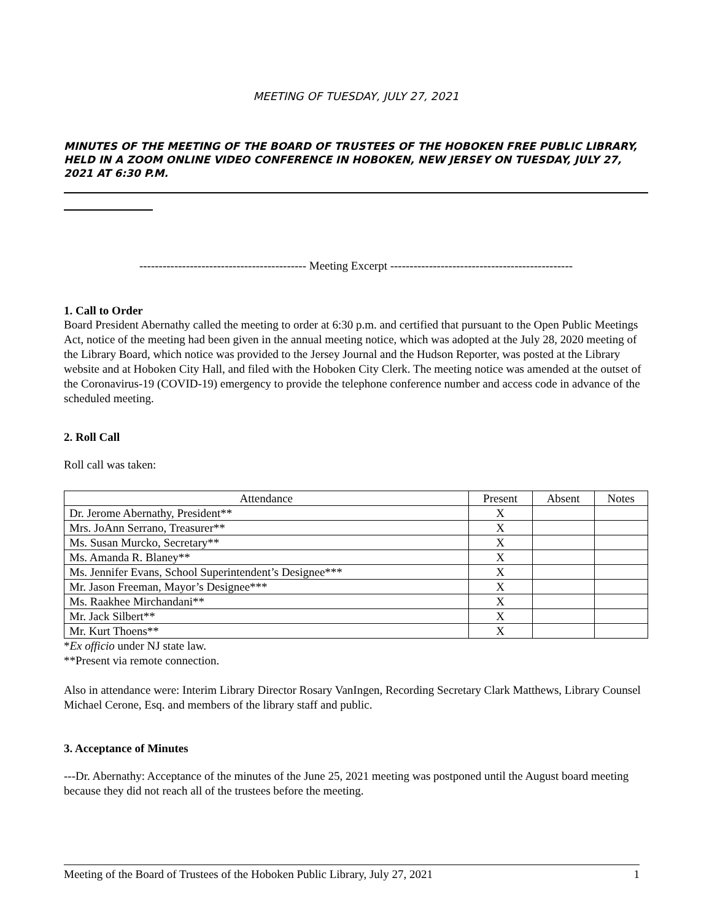MEETING OF TUESDAY, JULY 27, 2021
MINUTES OF THE MEETING OF THE BOARD OF TRUSTEES OF THE HOBOKEN FREE PUBLIC LIBRARY, HELD IN A ZOOM ONLINE VIDEO CONFERENCE IN HOBOKEN, NEW JERSEY ON TUESDAY, JULY 27, 2021 AT 6:30 P.M.
------------------------------------------- Meeting Excerpt -----------------------------------------------
1. Call to Order
Board President Abernathy called the meeting to order at 6:30 p.m. and certified that pursuant to the Open Public Meetings Act, notice of the meeting had been given in the annual meeting notice, which was adopted at the July 28, 2020 meeting of the Library Board, which notice was provided to the Jersey Journal and the Hudson Reporter, was posted at the Library website and at Hoboken City Hall, and filed with the Hoboken City Clerk. The meeting notice was amended at the outset of the Coronavirus-19 (COVID-19) emergency to provide the telephone conference number and access code in advance of the scheduled meeting.
2. Roll Call
Roll call was taken:
| Attendance | Present | Absent | Notes |
| --- | --- | --- | --- |
| Dr. Jerome Abernathy, President** | X | | |
| Mrs. JoAnn Serrano, Treasurer** | X | | |
| Ms. Susan Murcko, Secretary** | X | | |
| Ms. Amanda R. Blaney** | X | | |
| Ms. Jennifer Evans, School Superintendent’s Designee*** | X | | |
| Mr. Jason Freeman, Mayor’s Designee*** | X | | |
| Ms. Raakhee Mirchandani** | X | | |
| Mr. Jack Silbert** | X | | |
| Mr. Kurt Thoens** | X | | |
*Ex officio under NJ state law.
**Present via remote connection.
Also in attendance were: Interim Library Director Rosary VanIngen, Recording Secretary Clark Matthews, Library Counsel Michael Cerone, Esq. and members of the library staff and public.
3. Acceptance of Minutes
---Dr. Abernathy: Acceptance of the minutes of the June 25, 2021 meeting was postponed until the August board meeting because they did not reach all of the trustees before the meeting.
Meeting of the Board of Trustees of the Hoboken Public Library, July 27, 2021 1